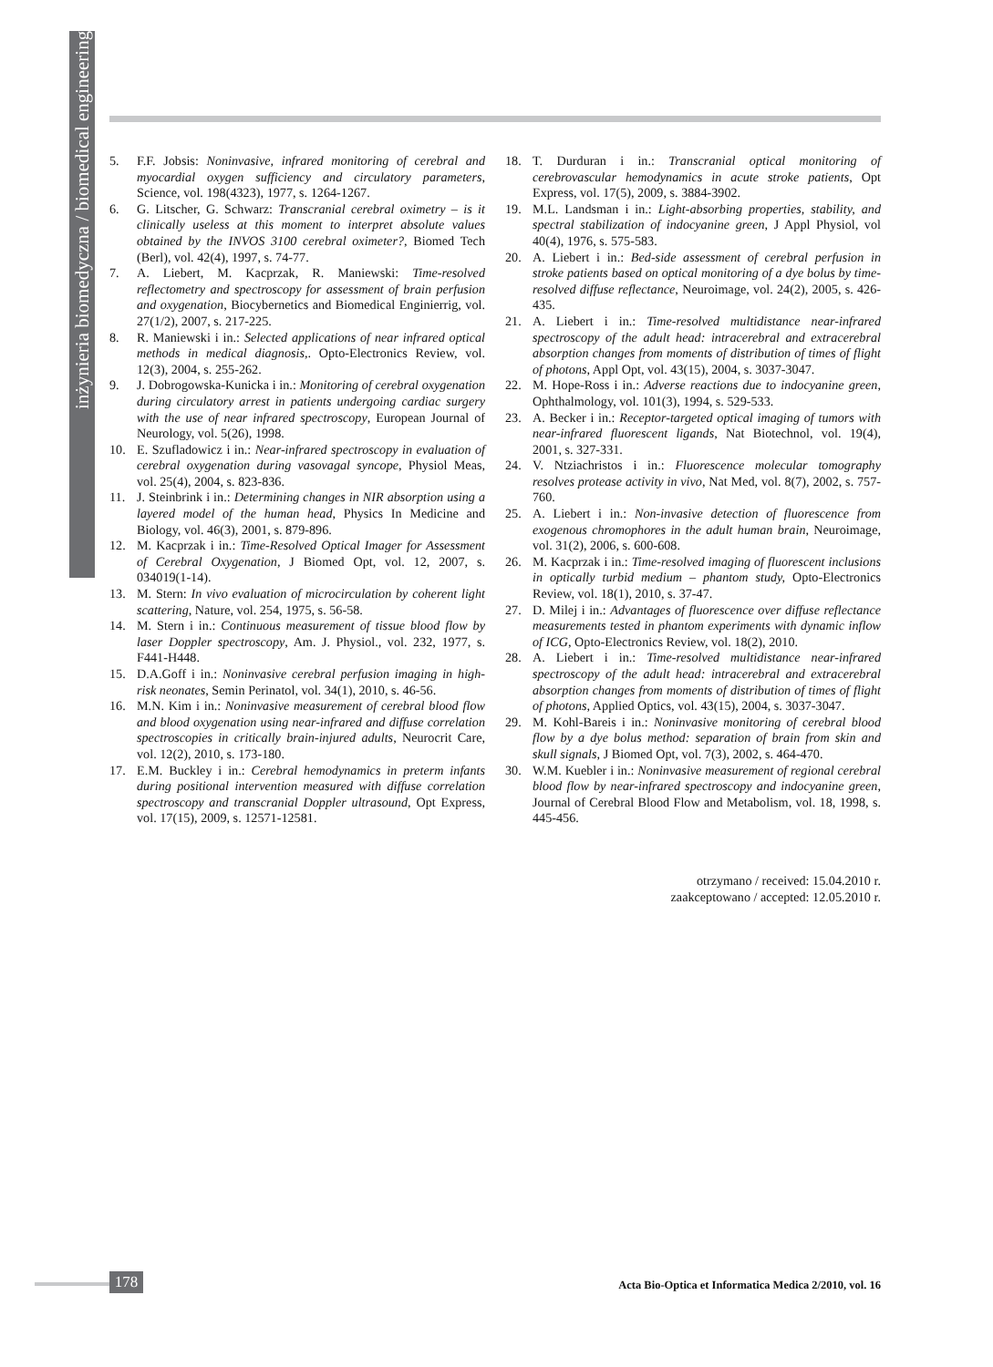inżynieria biomedyczna / biomedical engineering
5. F.F. Jobsis: Noninvasive, infrared monitoring of cerebral and myocardial oxygen sufficiency and circulatory parameters, Science, vol. 198(4323), 1977, s. 1264-1267.
6. G. Litscher, G. Schwarz: Transcranial cerebral oximetry – is it clinically useless at this moment to interpret absolute values obtained by the INVOS 3100 cerebral oximeter?, Biomed Tech (Berl), vol. 42(4), 1997, s. 74-77.
7. A. Liebert, M. Kacprzak, R. Maniewski: Time-resolved reflectometry and spectroscopy for assessment of brain perfusion and oxygenation, Biocybernetics and Biomedical Enginierrig, vol. 27(1/2), 2007, s. 217-225.
8. R. Maniewski i in.: Selected applications of near infrared optical methods in medical diagnosis,. Opto-Electronics Review, vol. 12(3), 2004, s. 255-262.
9. J. Dobrogowska-Kunicka i in.: Monitoring of cerebral oxygenation during circulatory arrest in patients undergoing cardiac surgery with the use of near infrared spectroscopy, European Journal of Neurology, vol. 5(26), 1998.
10. E. Szufladowicz i in.: Near-infrared spectroscopy in evaluation of cerebral oxygenation during vasovagal syncope, Physiol Meas, vol. 25(4), 2004, s. 823-836.
11. J. Steinbrink i in.: Determining changes in NIR absorption using a layered model of the human head, Physics In Medicine and Biology, vol. 46(3), 2001, s. 879-896.
12. M. Kacprzak i in.: Time-Resolved Optical Imager for Assessment of Cerebral Oxygenation, J Biomed Opt, vol. 12, 2007, s. 034019(1-14).
13. M. Stern: In vivo evaluation of microcirculation by coherent light scattering, Nature, vol. 254, 1975, s. 56-58.
14. M. Stern i in.: Continuous measurement of tissue blood flow by laser Doppler spectroscopy, Am. J. Physiol., vol. 232, 1977, s. F441-H448.
15. D.A.Goff i in.: Noninvasive cerebral perfusion imaging in high-risk neonates, Semin Perinatol, vol. 34(1), 2010, s. 46-56.
16. M.N. Kim i in.: Noninvasive measurement of cerebral blood flow and blood oxygenation using near-infrared and diffuse correlation spectroscopies in critically brain-injured adults, Neurocrit Care, vol. 12(2), 2010, s. 173-180.
17. E.M. Buckley i in.: Cerebral hemodynamics in preterm infants during positional intervention measured with diffuse correlation spectroscopy and transcranial Doppler ultrasound, Opt Express, vol. 17(15), 2009, s. 12571-12581.
18. T. Durduran i in.: Transcranial optical monitoring of cerebrovascular hemodynamics in acute stroke patients, Opt Express, vol. 17(5), 2009, s. 3884-3902.
19. M.L. Landsman i in.: Light-absorbing properties, stability, and spectral stabilization of indocyanine green, J Appl Physiol, vol 40(4), 1976, s. 575-583.
20. A. Liebert i in.: Bed-side assessment of cerebral perfusion in stroke patients based on optical monitoring of a dye bolus by time-resolved diffuse reflectance, Neuroimage, vol. 24(2), 2005, s. 426-435.
21. A. Liebert i in.: Time-resolved multidistance near-infrared spectroscopy of the adult head: intracerebral and extracerebral absorption changes from moments of distribution of times of flight of photons, Appl Opt, vol. 43(15), 2004, s. 3037-3047.
22. M. Hope-Ross i in.: Adverse reactions due to indocyanine green, Ophthalmology, vol. 101(3), 1994, s. 529-533.
23. A. Becker i in.: Receptor-targeted optical imaging of tumors with near-infrared fluorescent ligands, Nat Biotechnol, vol. 19(4), 2001, s. 327-331.
24. V. Ntziachristos i in.: Fluorescence molecular tomography resolves protease activity in vivo, Nat Med, vol. 8(7), 2002, s. 757-760.
25. A. Liebert i in.: Non-invasive detection of fluorescence from exogenous chromophores in the adult human brain, Neuroimage, vol. 31(2), 2006, s. 600-608.
26. M. Kacprzak i in.: Time-resolved imaging of fluorescent inclusions in optically turbid medium – phantom study, Opto-Electronics Review, vol. 18(1), 2010, s. 37-47.
27. D. Milej i in.: Advantages of fluorescence over diffuse reflectance measurements tested in phantom experiments with dynamic inflow of ICG, Opto-Electronics Review, vol. 18(2), 2010.
28. A. Liebert i in.: Time-resolved multidistance near-infrared spectroscopy of the adult head: intracerebral and extracerebral absorption changes from moments of distribution of times of flight of photons, Applied Optics, vol. 43(15), 2004, s. 3037-3047.
29. M. Kohl-Bareis i in.: Noninvasive monitoring of cerebral blood flow by a dye bolus method: separation of brain from skin and skull signals, J Biomed Opt, vol. 7(3), 2002, s. 464-470.
30. W.M. Kuebler i in.: Noninvasive measurement of regional cerebral blood flow by near-infrared spectroscopy and indocyanine green, Journal of Cerebral Blood Flow and Metabolism, vol. 18, 1998, s. 445-456.
otrzymano / received: 15.04.2010 r.
zaakceptowano / accepted: 12.05.2010 r.
178 Acta Bio-Optica et Informatica Medica 2/2010, vol. 16